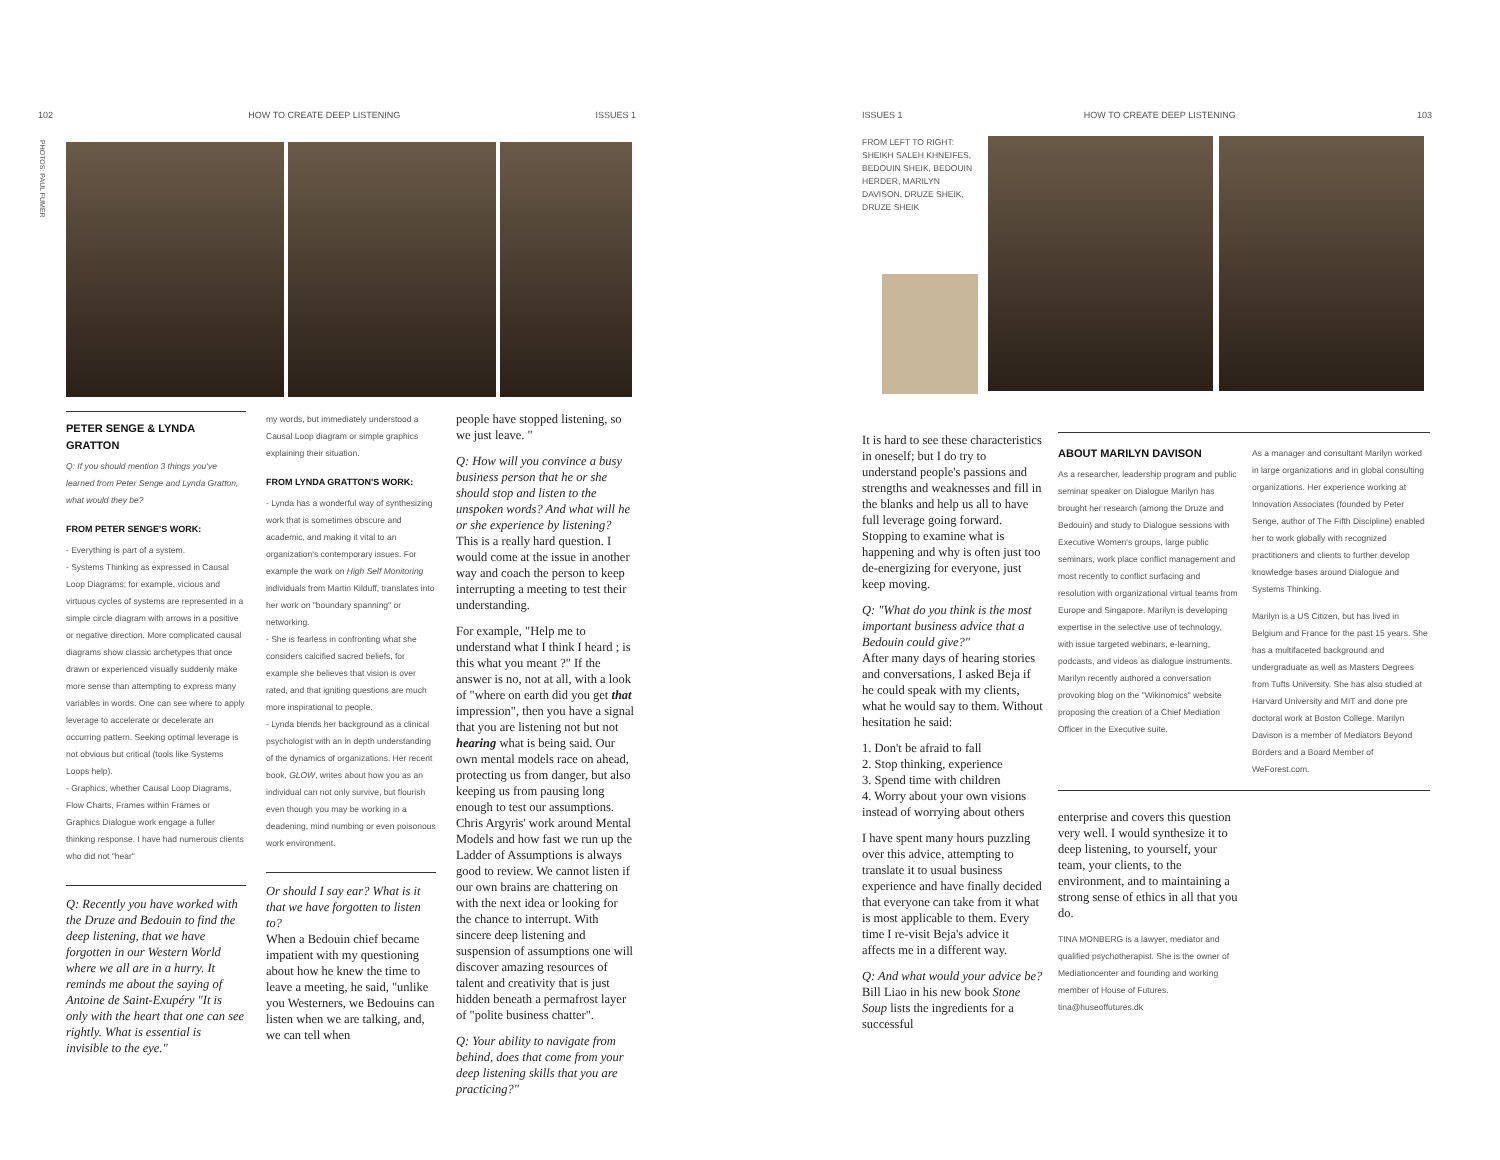102 HOW TO CREATE DEEP LISTENING ISSUES 1
PHOTOS: PAUL FUMER
PETER SENGE & LYNDA GRATTON
Q: If you should mention 3 things you've learned from Peter Senge and Lynda Gratton, what would they be?
FROM PETER SENGE'S WORK:
- Everything is part of a system.
- Systems Thinking as expressed in Causal Loop Diagrams; for example, vicious and virtuous cycles of systems are represented in a simple circle diagram with arrows in a positive or negative direction. More complicated causal diagrams show classic archetypes that once drawn or experienced visually suddenly make more sense than attempting to express many variables in words. One can see where to apply leverage to accelerate or decelerate an occurring pattern. Seeking optimal leverage is not obvious but critical (tools like Systems Loops help).
- Graphics, whether Causal Loop Diagrams, Flow Charts, Frames within Frames or Graphics Dialogue work engage a fuller thinking response. I have had numerous clients who did not "hear"
Q: Recently you have worked with the Druze and Bedouin to find the deep listening, that we have forgotten in our Western World where we all are in a hurry. It reminds me about the saying of Antoine de Saint-Exupéry "It is only with the heart that one can see rightly. What is essential is invisible to the eye."
my words, but immediately understood a Causal Loop diagram or simple graphics explaining their situation.
FROM LYNDA GRATTON'S WORK:
- Lynda has a wonderful way of synthesizing work that is sometimes obscure and academic, and making it vital to an organization's contemporary issues. For example the work on High Self Monitoring individuals from Martin Kilduff, translates into her work on "boundary spanning" or networking.
- She is fearless in confronting what she considers calcified sacred beliefs, for example she believes that vision is over rated, and that igniting questions are much more inspirational to people.
- Lynda blends her background as a clinical psychologist with an in depth understanding of the dynamics of organizations. Her recent book, GLOW, writes about how you as an individual can not only survive, but flourish even though you may be working in a deadening, mind numbing or even poisonous work environment.
Or should I say ear? What is it that we have forgotten to listen to?
When a Bedouin chief became impatient with my questioning about how he knew the time to leave a meeting, he said, "unlike you Westerners, we Bedouins can listen when we are talking, and, we can tell when
people have stopped listening, so we just leave. "
Q: How will you convince a busy business person that he or she should stop and listen to the unspoken words? And what will he or she experience by listening?
This is a really hard question. I would come at the issue in another way and coach the person to keep interrupting a meeting to test their understanding.
For example, "Help me to understand what I think I heard ; is this what you meant ?" If the answer is no, not at all, with a look of "where on earth did you get that impression", then you have a signal that you are listening not but not hearing what is being said. Our own mental models race on ahead, protecting us from danger, but also keeping us from pausing long enough to test our assumptions. Chris Argyris' work around Mental Models and how fast we run up the Ladder of Assumptions is always good to review. We cannot listen if our own brains are chattering on with the next idea or looking for the chance to interrupt. With sincere deep listening and suspension of assumptions one will discover amazing resources of talent and creativity that is just hidden beneath a permafrost layer of "polite business chatter".
Q: Your ability to navigate from behind, does that come from your deep listening skills that you are practicing?"
ISSUES 1 HOW TO CREATE DEEP LISTENING 103
FROM LEFT TO RIGHT:
SHEIKH SALEH KHNEIFES, BEDOUIN SHEIK, BEDOUIN HERDER, MARILYN DAVISON, DRUZE SHEIK, DRUZE SHEIK
It is hard to see these characteristics in oneself; but I do try to understand people's passions and strengths and weaknesses and fill in the blanks and help us all to have full leverage going forward. Stopping to examine what is happening and why is often just too de-energizing for everyone, just keep moving.
Q: "What do you think is the most important business advice that a Bedouin could give?"
After many days of hearing stories and conversations, I asked Beja if he could speak with my clients, what he would say to them. Without hesitation he said:
1. Don't be afraid to fall
2. Stop thinking, experience
3. Spend time with children
4. Worry about your own visions instead of worrying about others
I have spent many hours puzzling over this advice, attempting to translate it to usual business experience and have finally decided that everyone can take from it what is most applicable to them. Every time I re-visit Beja's advice it affects me in a different way.
Q: And what would your advice be?
Bill Liao in his new book Stone Soup lists the ingredients for a successful
ABOUT MARILYN DAVISON
As a researcher, leadership program and public seminar speaker on Dialogue Marilyn has brought her research (among the Druze and Bedouin) and study to Dialogue sessions with Executive Women's groups, large public seminars, work place conflict management and most recently to conflict surfacing and resolution with organizational virtual teams from Europe and Singapore. Marilyn is developing expertise in the selective use of technology, with issue targeted webinars, e-learning, podcasts, and videos as dialogue instruments. Marilyn recently authored a conversation provoking blog on the "Wikinomics" website proposing the creation of a Chief Mediation Officer in the Executive suite.
As a manager and consultant Marilyn worked in large organizations and in global consulting organizations. Her experience working at Innovation Associates (founded by Peter Senge, author of The Fifth Discipline) enabled her to work globally with recognized practitioners and clients to further develop knowledge bases around Dialogue and Systems Thinking.
Marilyn is a US Citizen, but has lived in Belgium and France for the past 15 years. She has a multifaceted background and undergraduate as well as Masters Degrees from Tufts University. She has also studied at Harvard University and MIT and done pre doctoral work at Boston College. Marilyn Davison is a member of Mediators Beyond Borders and a Board Member of WeForest.com.
enterprise and covers this question very well. I would synthesize it to deep listening, to yourself, your team, your clients, to the environment, and to maintaining a strong sense of ethics in all that you do.
TINA MONBERG is a lawyer, mediator and qualified psychotherapist. She is the owner of Mediationcenter and founding and working member of House of Futures. tina@huseoffutures.dk